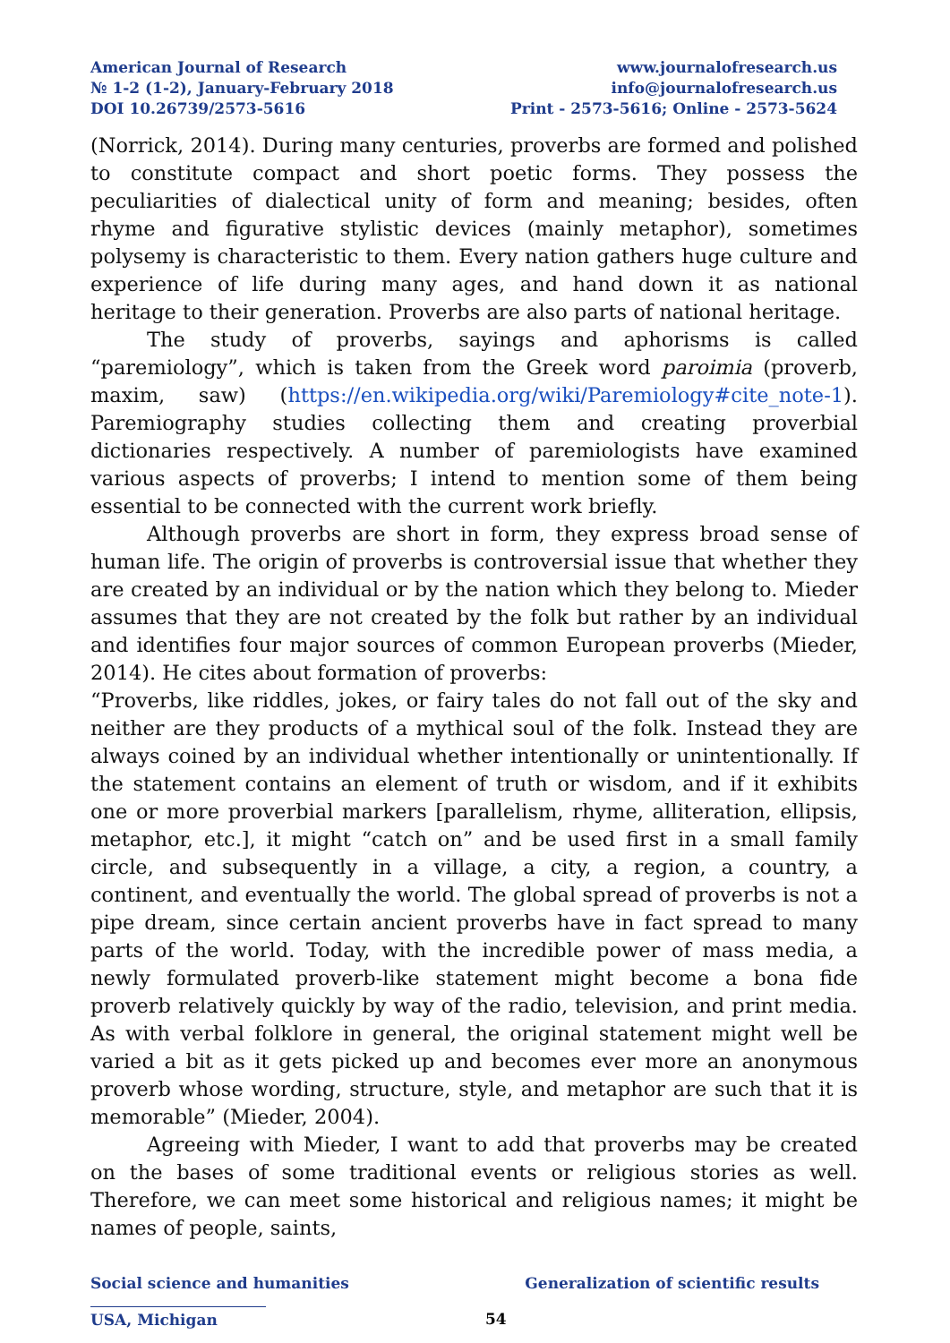American Journal of Research
№ 1-2 (1-2), January-February 2018
DOI 10.26739/2573-5616
www.journalofresearch.us
info@journalofresearch.us
Print - 2573-5616; Online - 2573-5624
(Norrick, 2014). During many centuries, proverbs are formed and polished to constitute compact and short poetic forms. They possess the peculiarities of dialectical unity of form and meaning; besides, often rhyme and figurative stylistic devices (mainly metaphor), sometimes polysemy is characteristic to them. Every nation gathers huge culture and experience of life during many ages, and hand down it as national heritage to their generation. Proverbs are also parts of national heritage.
The study of proverbs, sayings and aphorisms is called “paremiology”, which is taken from the Greek word paroimia (proverb, maxim, saw) (https://en.wikipedia.org/wiki/Paremiology#cite_note-1). Paremiography studies collecting them and creating proverbial dictionaries respectively. A number of paremiologists have examined various aspects of proverbs; I intend to mention some of them being essential to be connected with the current work briefly.
Although proverbs are short in form, they express broad sense of human life. The origin of proverbs is controversial issue that whether they are created by an individual or by the nation which they belong to. Mieder assumes that they are not created by the folk but rather by an individual and identifies four major sources of common European proverbs (Mieder, 2014). He cites about formation of proverbs:
“Proverbs, like riddles, jokes, or fairy tales do not fall out of the sky and neither are they products of a mythical soul of the folk. Instead they are always coined by an individual whether intentionally or unintentionally. If the statement contains an element of truth or wisdom, and if it exhibits one or more proverbial markers [parallelism, rhyme, alliteration, ellipsis, metaphor, etc.], it might “catch on” and be used first in a small family circle, and subsequently in a village, a city, a region, a country, a continent, and eventually the world. The global spread of proverbs is not a pipe dream, since certain ancient proverbs have in fact spread to many parts of the world. Today, with the incredible power of mass media, a newly formulated proverb-like statement might become a bona fide proverb relatively quickly by way of the radio, television, and print media. As with verbal folklore in general, the original statement might well be varied a bit as it gets picked up and becomes ever more an anonymous proverb whose wording, structure, style, and metaphor are such that it is memorable” (Mieder, 2004).
Agreeing with Mieder, I want to add that proverbs may be created on the bases of some traditional events or religious stories as well. Therefore, we can meet some historical and religious names; it might be names of people, saints,
Social science and humanities Generalization of scientific results
USA, Michigan 54